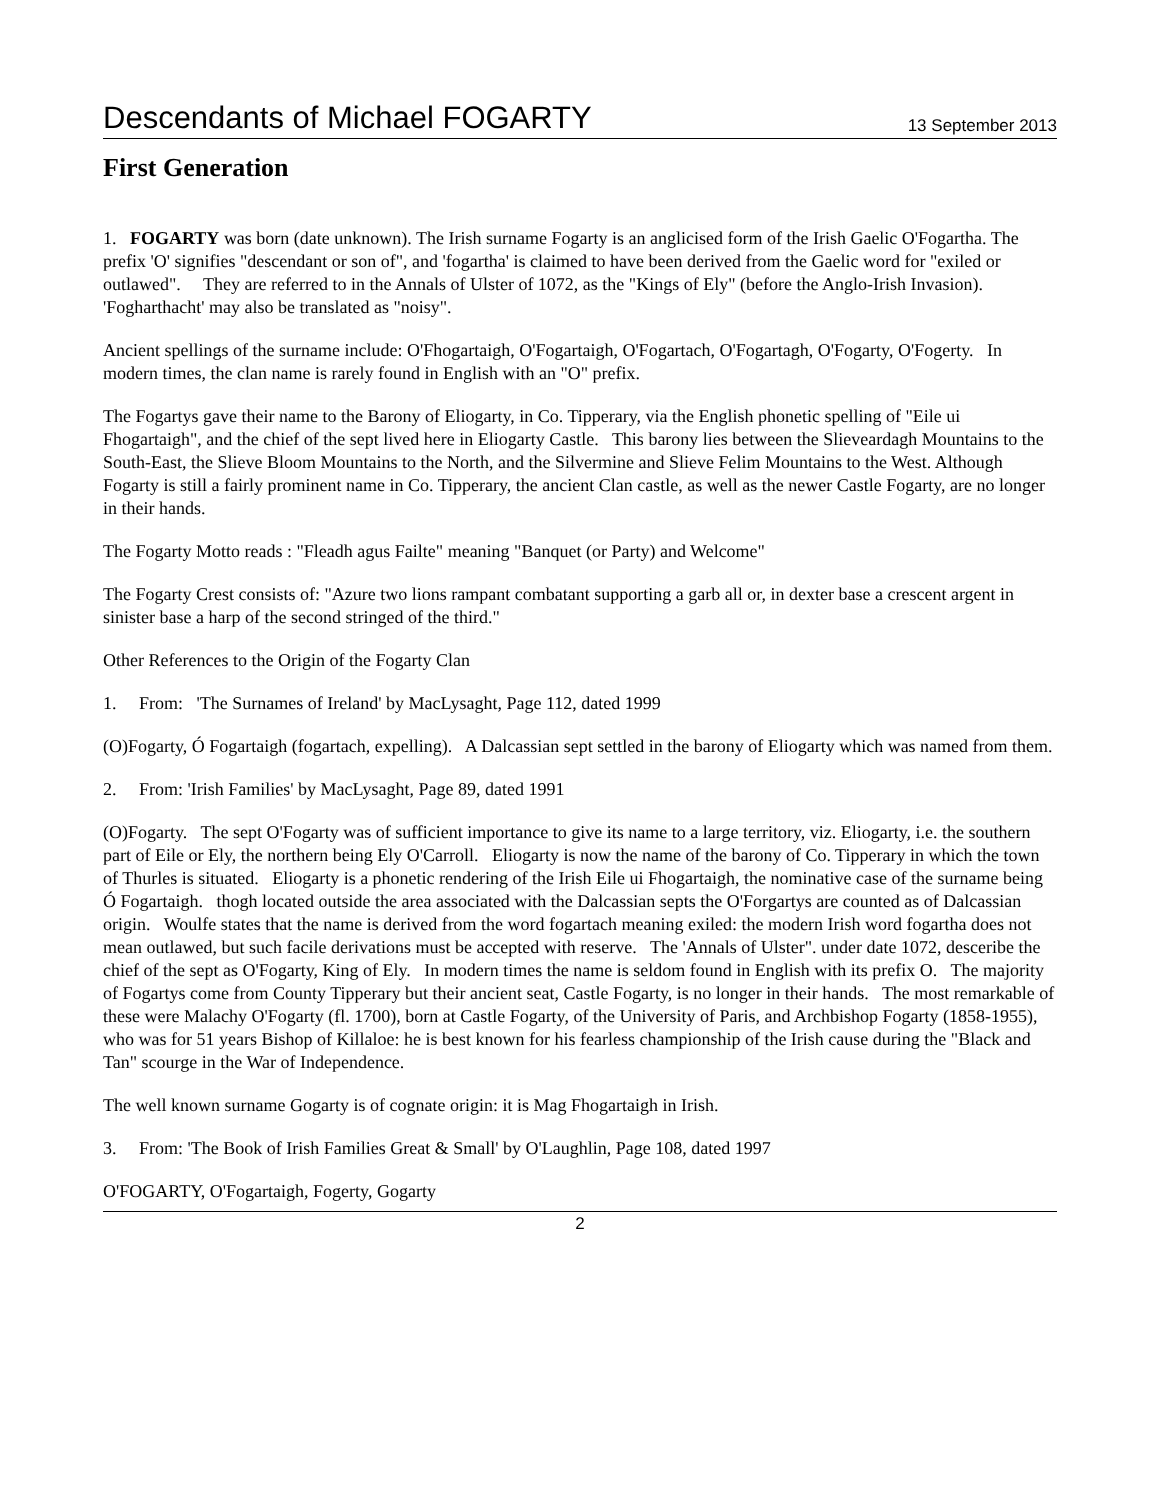Descendants of Michael FOGARTY 13 September 2013
First Generation
1. FOGARTY was born (date unknown). The Irish surname Fogarty is an anglicised form of the Irish Gaelic O'Fogartha. The prefix 'O' signifies "descendant or son of", and 'fogartha' is claimed to have been derived from the Gaelic word for "exiled or outlawed". They are referred to in the Annals of Ulster of 1072, as the "Kings of Ely" (before the Anglo-Irish Invasion). 'Fogharthacht' may also be translated as "noisy".
Ancient spellings of the surname include: O'Fhogartaigh, O'Fogartaigh, O'Fogartach, O'Fogartagh, O'Fogarty, O'Fogerty. In modern times, the clan name is rarely found in English with an "O" prefix.
The Fogartys gave their name to the Barony of Eliogarty, in Co. Tipperary, via the English phonetic spelling of "Eile ui Fhogartaigh", and the chief of the sept lived here in Eliogarty Castle. This barony lies between the Slieveardagh Mountains to the South-East, the Slieve Bloom Mountains to the North, and the Silvermine and Slieve Felim Mountains to the West. Although Fogarty is still a fairly prominent name in Co. Tipperary, the ancient Clan castle, as well as the newer Castle Fogarty, are no longer in their hands.
The Fogarty Motto reads : "Fleadh agus Failte" meaning "Banquet (or Party) and Welcome"
The Fogarty Crest consists of: "Azure two lions rampant combatant supporting a garb all or, in dexter base a crescent argent in sinister base a harp of the second stringed of the third."
Other References to the Origin of the Fogarty Clan
1. From: 'The Surnames of Ireland' by MacLysaght, Page 112, dated 1999
(O)Fogarty, Ó Fogartaigh (fogartach, expelling). A Dalcassian sept settled in the barony of Eliogarty which was named from them.
2. From: 'Irish Families' by MacLysaght, Page 89, dated 1991
(O)Fogarty. The sept O'Fogarty was of sufficient importance to give its name to a large territory, viz. Eliogarty, i.e. the southern part of Eile or Ely, the northern being Ely O'Carroll. Eliogarty is now the name of the barony of Co. Tipperary in which the town of Thurles is situated. Eliogarty is a phonetic rendering of the Irish Eile ui Fhogartaigh, the nominative case of the surname being Ó Fogartaigh. thogh located outside the area associated with the Dalcassian septs the O'Forgartys are counted as of Dalcassian origin. Woulfe states that the name is derived from the word fogartach meaning exiled: the modern Irish word fogartha does not mean outlawed, but such facile derivations must be accepted with reserve. The 'Annals of Ulster". under date 1072, desceribe the chief of the sept as O'Fogarty, King of Ely. In modern times the name is seldom found in English with its prefix O. The majority of Fogartys come from County Tipperary but their ancient seat, Castle Fogarty, is no longer in their hands. The most remarkable of these were Malachy O'Fogarty (fl. 1700), born at Castle Fogarty, of the University of Paris, and Archbishop Fogarty (1858-1955), who was for 51 years Bishop of Killaloe: he is best known for his fearless championship of the Irish cause during the "Black and Tan" scourge in the War of Independence.
The well known surname Gogarty is of cognate origin: it is Mag Fhogartaigh in Irish.
3. From: 'The Book of Irish Families Great & Small' by O'Laughlin, Page 108, dated 1997
O'FOGARTY, O'Fogartaigh, Fogerty, Gogarty
2